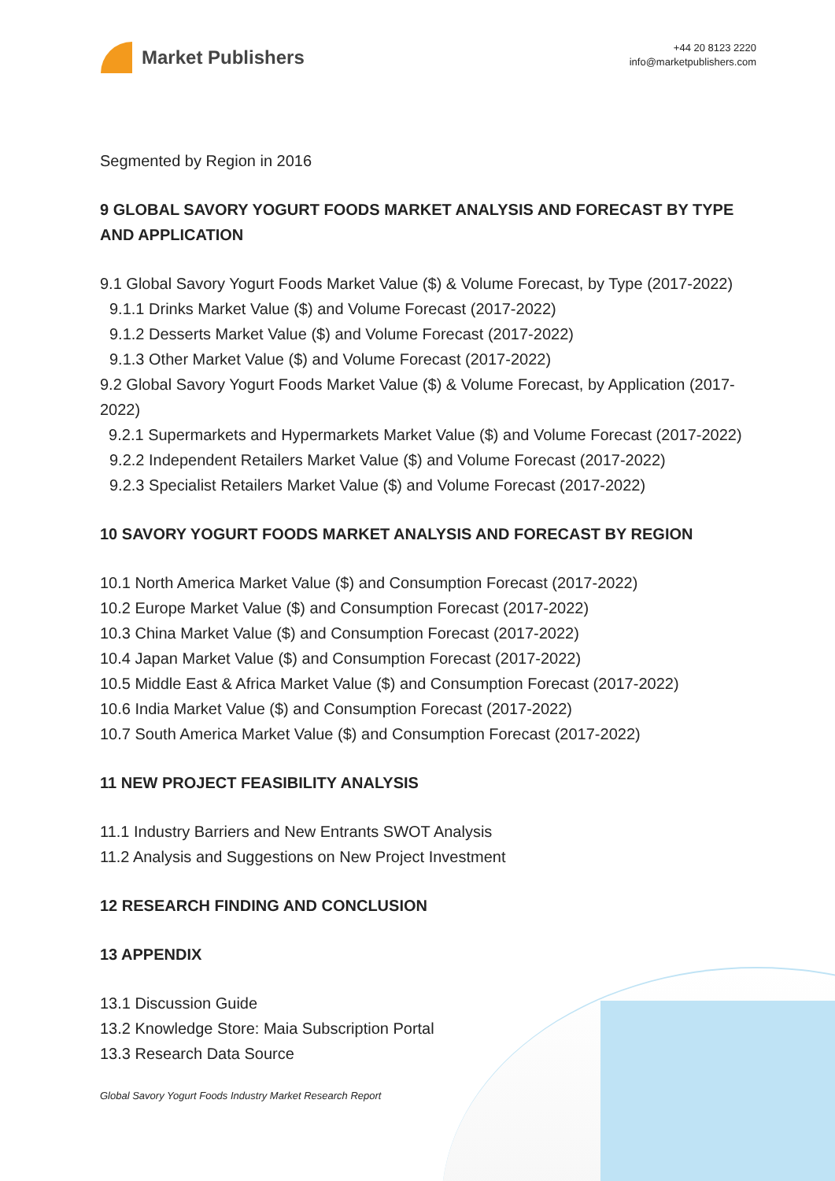Market Publishers
+44 20 8123 2220
info@marketpublishers.com
Segmented by Region in 2016
9 GLOBAL SAVORY YOGURT FOODS MARKET ANALYSIS AND FORECAST BY TYPE AND APPLICATION
9.1 Global Savory Yogurt Foods Market Value ($) & Volume Forecast, by Type (2017-2022)
9.1.1 Drinks Market Value ($) and Volume Forecast (2017-2022)
9.1.2 Desserts Market Value ($) and Volume Forecast (2017-2022)
9.1.3 Other Market Value ($) and Volume Forecast (2017-2022)
9.2 Global Savory Yogurt Foods Market Value ($) & Volume Forecast, by Application (2017-2022)
9.2.1 Supermarkets and Hypermarkets Market Value ($) and Volume Forecast (2017-2022)
9.2.2 Independent Retailers Market Value ($) and Volume Forecast (2017-2022)
9.2.3 Specialist Retailers Market Value ($) and Volume Forecast (2017-2022)
10 SAVORY YOGURT FOODS MARKET ANALYSIS AND FORECAST BY REGION
10.1 North America Market Value ($) and Consumption Forecast (2017-2022)
10.2 Europe Market Value ($) and Consumption Forecast (2017-2022)
10.3 China Market Value ($) and Consumption Forecast (2017-2022)
10.4 Japan Market Value ($) and Consumption Forecast (2017-2022)
10.5 Middle East & Africa Market Value ($) and Consumption Forecast (2017-2022)
10.6 India Market Value ($) and Consumption Forecast (2017-2022)
10.7 South America Market Value ($) and Consumption Forecast (2017-2022)
11 NEW PROJECT FEASIBILITY ANALYSIS
11.1 Industry Barriers and New Entrants SWOT Analysis
11.2 Analysis and Suggestions on New Project Investment
12 RESEARCH FINDING AND CONCLUSION
13 APPENDIX
13.1 Discussion Guide
13.2 Knowledge Store: Maia Subscription Portal
13.3 Research Data Source
Global Savory Yogurt Foods Industry Market Research Report